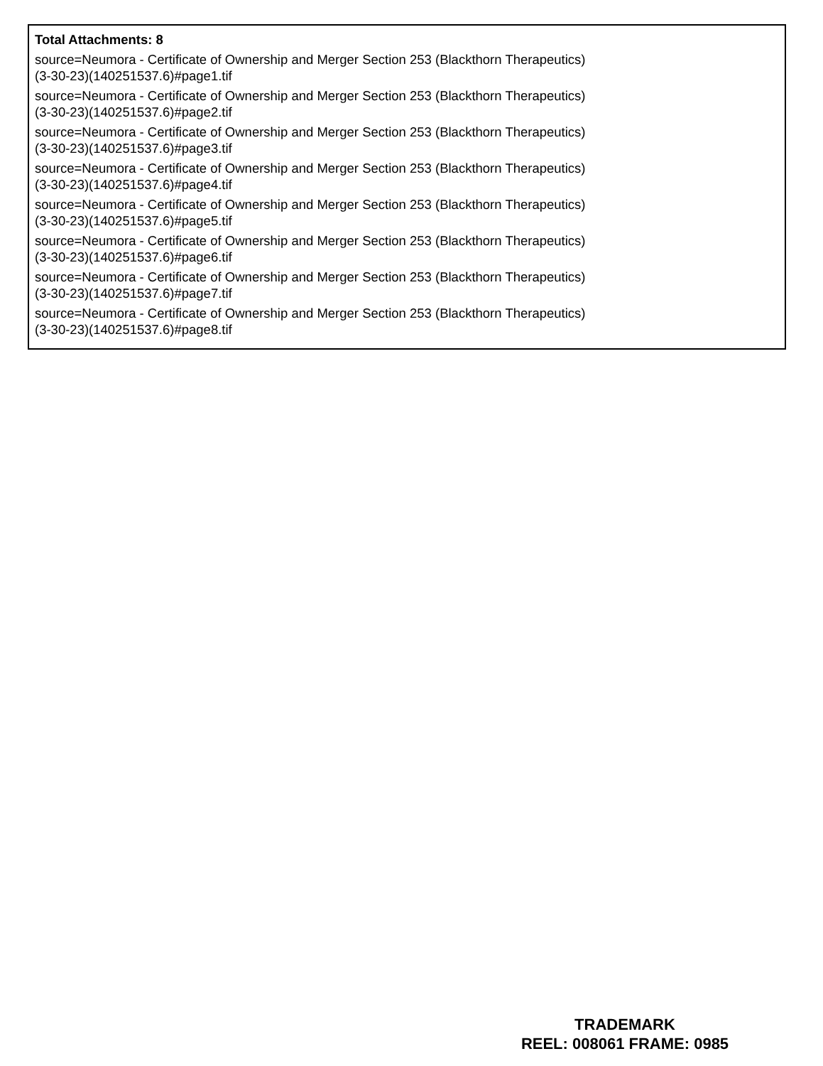Total Attachments: 8
source=Neumora - Certificate of Ownership and Merger Section 253 (Blackthorn Therapeutics)
(3-30-23)(140251537.6)#page1.tif
source=Neumora - Certificate of Ownership and Merger Section 253 (Blackthorn Therapeutics)
(3-30-23)(140251537.6)#page2.tif
source=Neumora - Certificate of Ownership and Merger Section 253 (Blackthorn Therapeutics)
(3-30-23)(140251537.6)#page3.tif
source=Neumora - Certificate of Ownership and Merger Section 253 (Blackthorn Therapeutics)
(3-30-23)(140251537.6)#page4.tif
source=Neumora - Certificate of Ownership and Merger Section 253 (Blackthorn Therapeutics)
(3-30-23)(140251537.6)#page5.tif
source=Neumora - Certificate of Ownership and Merger Section 253 (Blackthorn Therapeutics)
(3-30-23)(140251537.6)#page6.tif
source=Neumora - Certificate of Ownership and Merger Section 253 (Blackthorn Therapeutics)
(3-30-23)(140251537.6)#page7.tif
source=Neumora - Certificate of Ownership and Merger Section 253 (Blackthorn Therapeutics)
(3-30-23)(140251537.6)#page8.tif
TRADEMARK
REEL: 008061 FRAME: 0985